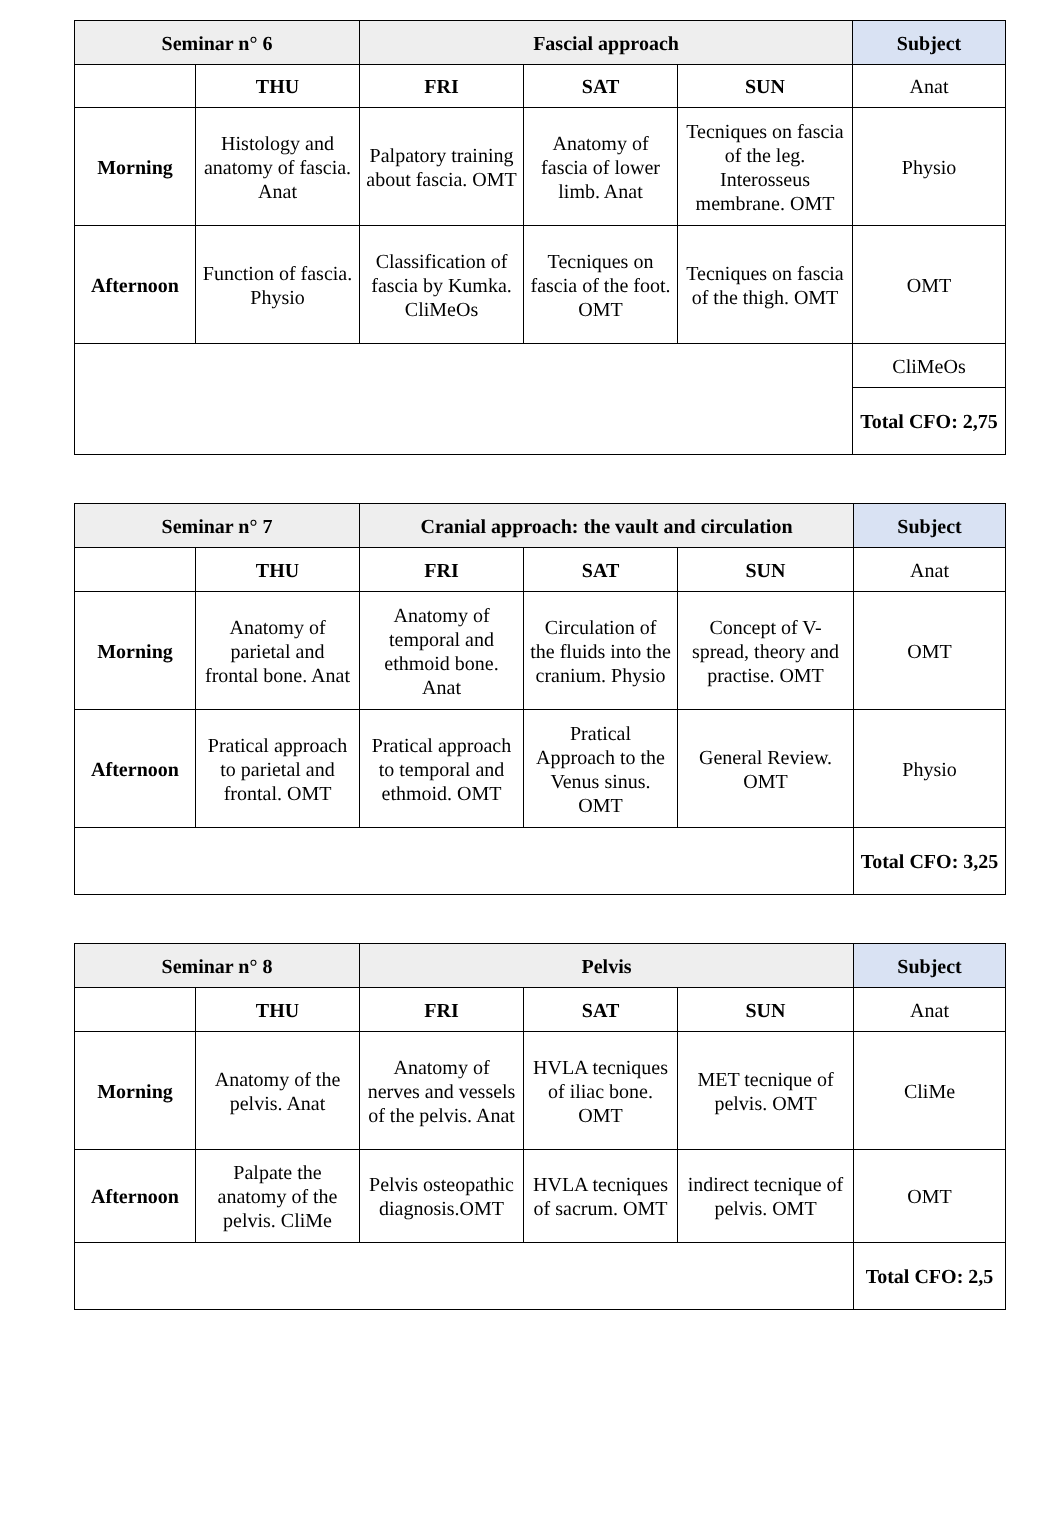| Seminar n° 6 | | Fascial approach | | | Subject |
| --- | --- | --- | --- | --- | --- |
| | THU | FRI | SAT | SUN | Anat |
| Morning | Histology and anatomy of fascia. Anat | Palpatory training about fascia. OMT | Anatomy of fascia of lower limb. Anat | Tecniques on fascia of the leg. Interosseus membrane. OMT | Physio |
| Afternoon | Function of fascia. Physio | Classification of fascia by Kumka. CliMeOs | Tecniques on fascia of the foot. OMT | Tecniques on fascia of the thigh. OMT | OMT |
| | | | | | CliMeOs |
| | | | | | Total CFO: 2,75 |
| Seminar n° 7 | | Cranial approach: the vault and circulation | | | Subject |
| --- | --- | --- | --- | --- | --- |
| | THU | FRI | SAT | SUN | Anat |
| Morning | Anatomy of parietal and frontal bone. Anat | Anatomy of temporal and ethmoid bone. Anat | Circulation of the fluids into the cranium. Physio | Concept of V-spread, theory and practise. OMT | OMT |
| Afternoon | Pratical approach to parietal and frontal. OMT | Pratical approach to temporal and ethmoid. OMT | Pratical Approach to the Venus sinus. OMT | General Review. OMT | Physio |
| | | | | | Total CFO: 3,25 |
| Seminar n° 8 | | Pelvis | | | Subject |
| --- | --- | --- | --- | --- | --- |
| | THU | FRI | SAT | SUN | Anat |
| Morning | Anatomy of the pelvis. Anat | Anatomy of nerves and vessels of the pelvis. Anat | HVLA tecniques of iliac bone. OMT | MET tecnique of pelvis. OMT | CliMe |
| Afternoon | Palpate the anatomy of the pelvis. CliMe | Pelvis osteopathic diagnosis.OMT | HVLA tecniques of sacrum. OMT | indirect tecnique of pelvis. OMT | OMT |
| | | | | | Total CFO: 2,5 |